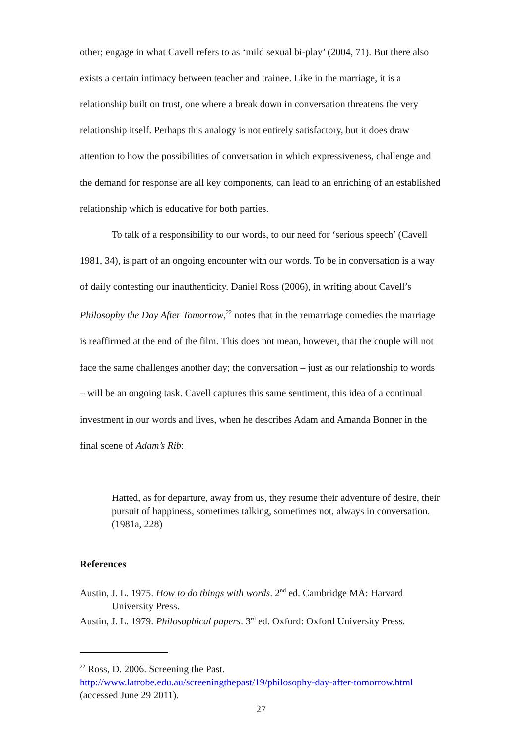other; engage in what Cavell refers to as ‘mild sexual bi-play’ (2004, 71). But there also exists a certain intimacy between teacher and trainee. Like in the marriage, it is a relationship built on trust, one where a break down in conversation threatens the very relationship itself. Perhaps this analogy is not entirely satisfactory, but it does draw attention to how the possibilities of conversation in which expressiveness, challenge and the demand for response are all key components, can lead to an enriching of an established relationship which is educative for both parties.
To talk of a responsibility to our words, to our need for ‘serious speech’ (Cavell 1981, 34), is part of an ongoing encounter with our words. To be in conversation is a way of daily contesting our inauthenticity. Daniel Ross (2006), in writing about Cavell’s Philosophy the Day After Tomorrow,<sup>22</sup> notes that in the remarriage comedies the marriage is reaffirmed at the end of the film. This does not mean, however, that the couple will not face the same challenges another day; the conversation – just as our relationship to words – will be an ongoing task. Cavell captures this same sentiment, this idea of a continual investment in our words and lives, when he describes Adam and Amanda Bonner in the final scene of Adam’s Rib:
Hatted, as for departure, away from us, they resume their adventure of desire, their pursuit of happiness, sometimes talking, sometimes not, always in conversation. (1981a, 228)
References
Austin, J. L. 1975. How to do things with words. 2<sup>nd</sup> ed. Cambridge MA: Harvard University Press.
Austin, J. L. 1979. Philosophical papers. 3<sup>rd</sup> ed. Oxford: Oxford University Press.
<sup>22</sup> Ross, D. 2006. Screening the Past. http://www.latrobe.edu.au/screeningthepast/19/philosophy-day-after-tomorrow.html (accessed June 29 2011).
27